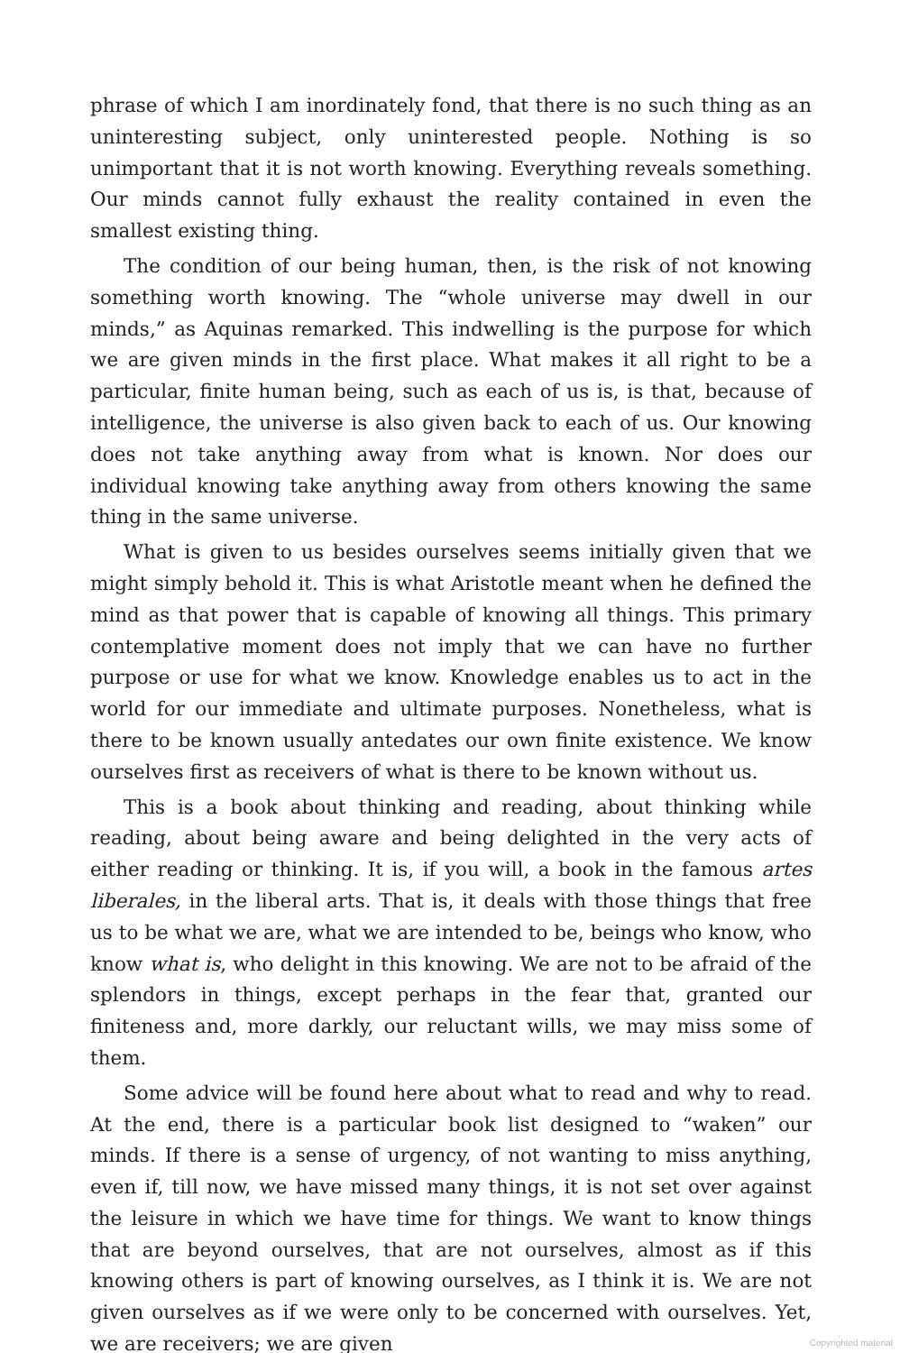phrase of which I am inordinately fond, that there is no such thing as an uninteresting subject, only uninterested people. Nothing is so unimportant that it is not worth knowing. Everything reveals something. Our minds cannot fully exhaust the reality contained in even the smallest existing thing.
The condition of our being human, then, is the risk of not knowing something worth knowing. The “whole universe may dwell in our minds,” as Aquinas remarked. This indwelling is the purpose for which we are given minds in the first place. What makes it all right to be a particular, finite human being, such as each of us is, is that, because of intelligence, the universe is also given back to each of us. Our knowing does not take anything away from what is known. Nor does our individual knowing take anything away from others knowing the same thing in the same universe.
What is given to us besides ourselves seems initially given that we might simply behold it. This is what Aristotle meant when he defined the mind as that power that is capable of knowing all things. This primary contemplative moment does not imply that we can have no further purpose or use for what we know. Knowledge enables us to act in the world for our immediate and ultimate purposes. Nonetheless, what is there to be known usually antedates our own finite existence. We know ourselves first as receivers of what is there to be known without us.
This is a book about thinking and reading, about thinking while reading, about being aware and being delighted in the very acts of either reading or thinking. It is, if you will, a book in the famous artes liberales, in the liberal arts. That is, it deals with those things that free us to be what we are, what we are intended to be, beings who know, who know what is, who delight in this knowing. We are not to be afraid of the splendors in things, except perhaps in the fear that, granted our finiteness and, more darkly, our reluctant wills, we may miss some of them.
Some advice will be found here about what to read and why to read. At the end, there is a particular book list designed to “waken” our minds. If there is a sense of urgency, of not wanting to miss anything, even if, till now, we have missed many things, it is not set over against the leisure in which we have time for things. We want to know things that are beyond ourselves, that are not ourselves, almost as if this knowing others is part of knowing ourselves, as I think it is. We are not given ourselves as if we were only to be concerned with ourselves. Yet, we are receivers; we are given
Copyrighted material